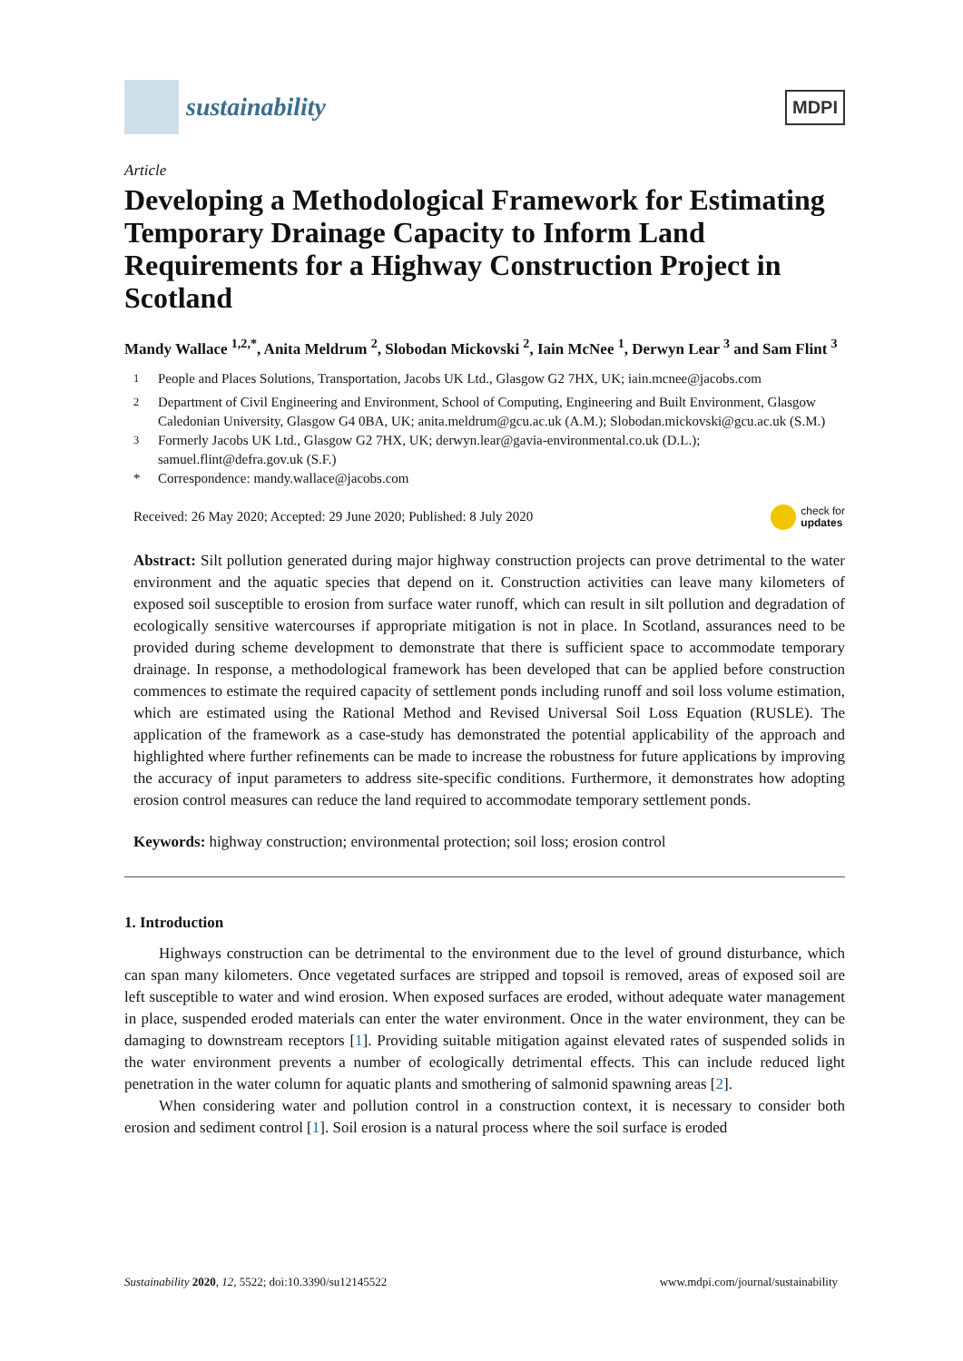sustainability
MDPI
Article
Developing a Methodological Framework for Estimating Temporary Drainage Capacity to Inform Land Requirements for a Highway Construction Project in Scotland
Mandy Wallace <sup>1,2,*</sup>, Anita Meldrum <sup>2</sup>, Slobodan Mickovski <sup>2</sup>, Iain McNee <sup>1</sup>, Derwyn Lear <sup>3</sup> and Sam Flint <sup>3</sup>
<sup>1</sup> People and Places Solutions, Transportation, Jacobs UK Ltd., Glasgow G2 7HX, UK; iain.mcnee@jacobs.com
<sup>2</sup> Department of Civil Engineering and Environment, School of Computing, Engineering and Built Environment, Glasgow Caledonian University, Glasgow G4 0BA, UK; anita.meldrum@gcu.ac.uk (A.M.); Slobodan.mickovski@gcu.ac.uk (S.M.)
<sup>3</sup> Formerly Jacobs UK Ltd., Glasgow G2 7HX, UK; derwyn.lear@gavia-environmental.co.uk (D.L.); samuel.flint@defra.gov.uk (S.F.)
* Correspondence: mandy.wallace@jacobs.com
Received: 26 May 2020; Accepted: 29 June 2020; Published: 8 July 2020 check for
updates
Abstract: Silt pollution generated during major highway construction projects can prove detrimental to the water environment and the aquatic species that depend on it. Construction activities can leave many kilometers of exposed soil susceptible to erosion from surface water runoff, which can result in silt pollution and degradation of ecologically sensitive watercourses if appropriate mitigation is not in place. In Scotland, assurances need to be provided during scheme development to demonstrate that there is sufficient space to accommodate temporary drainage. In response, a methodological framework has been developed that can be applied before construction commences to estimate the required capacity of settlement ponds including runoff and soil loss volume estimation, which are estimated using the Rational Method and Revised Universal Soil Loss Equation (RUSLE). The application of the framework as a case-study has demonstrated the potential applicability of the approach and highlighted where further refinements can be made to increase the robustness for future applications by improving the accuracy of input parameters to address site-specific conditions. Furthermore, it demonstrates how adopting erosion control measures can reduce the land required to accommodate temporary settlement ponds.
Keywords: highway construction; environmental protection; soil loss; erosion control
1. Introduction
Highways construction can be detrimental to the environment due to the level of ground disturbance, which can span many kilometers. Once vegetated surfaces are stripped and topsoil is removed, areas of exposed soil are left susceptible to water and wind erosion. When exposed surfaces are eroded, without adequate water management in place, suspended eroded materials can enter the water environment. Once in the water environment, they can be damaging to downstream receptors [1]. Providing suitable mitigation against elevated rates of suspended solids in the water environment prevents a number of ecologically detrimental effects. This can include reduced light penetration in the water column for aquatic plants and smothering of salmonid spawning areas [2].
When considering water and pollution control in a construction context, it is necessary to consider both erosion and sediment control [1]. Soil erosion is a natural process where the soil surface is eroded
Sustainability 2020, 12, 5522; doi:10.3390/su12145522 www.mdpi.com/journal/sustainability